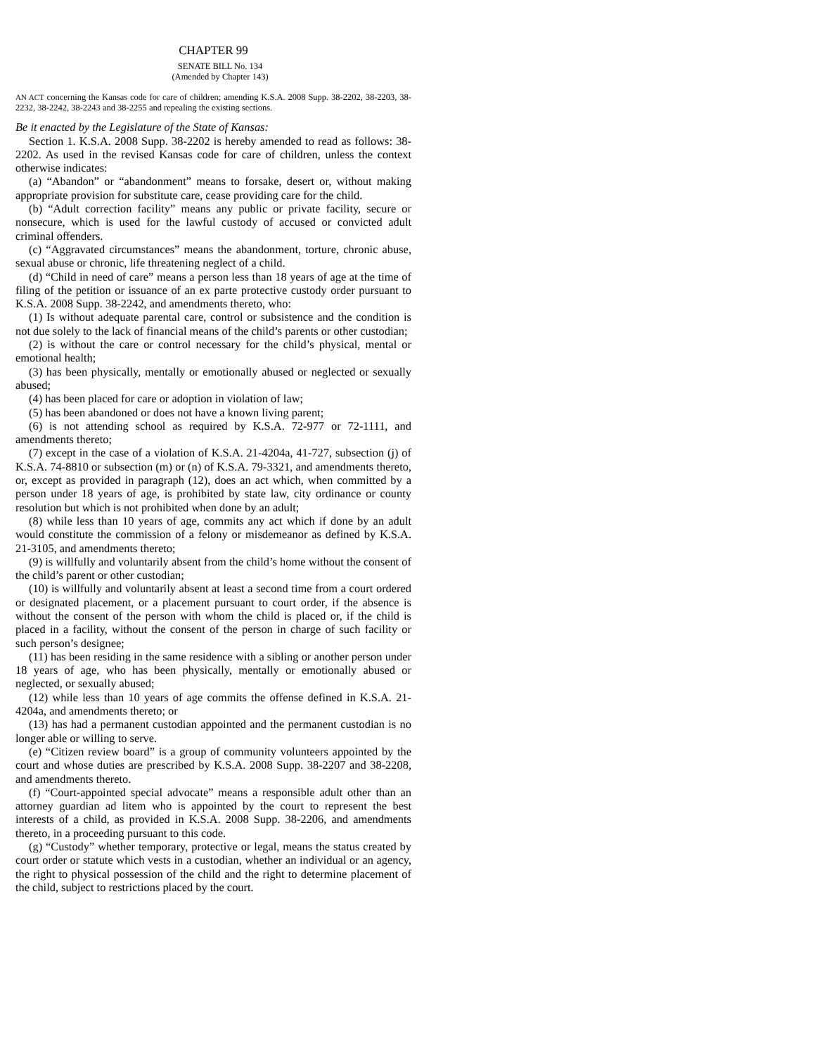CHAPTER 99
SENATE BILL No. 134
(Amended by Chapter 143)
AN ACT concerning the Kansas code for care of children; amending K.S.A. 2008 Supp. 38-2202, 38-2203, 38-2232, 38-2242, 38-2243 and 38-2255 and repealing the existing sections.
Be it enacted by the Legislature of the State of Kansas:
Section 1. K.S.A. 2008 Supp. 38-2202 is hereby amended to read as follows: 38-2202. As used in the revised Kansas code for care of children, unless the context otherwise indicates:
(a) “Abandon” or “abandonment” means to forsake, desert or, without making appropriate provision for substitute care, cease providing care for the child.
(b) “Adult correction facility” means any public or private facility, secure or nonsecure, which is used for the lawful custody of accused or convicted adult criminal offenders.
(c) “Aggravated circumstances” means the abandonment, torture, chronic abuse, sexual abuse or chronic, life threatening neglect of a child.
(d) “Child in need of care” means a person less than 18 years of age at the time of filing of the petition or issuance of an ex parte protective custody order pursuant to K.S.A. 2008 Supp. 38-2242, and amendments thereto, who:
(1) Is without adequate parental care, control or subsistence and the condition is not due solely to the lack of financial means of the child’s parents or other custodian;
(2) is without the care or control necessary for the child’s physical, mental or emotional health;
(3) has been physically, mentally or emotionally abused or neglected or sexually abused;
(4) has been placed for care or adoption in violation of law;
(5) has been abandoned or does not have a known living parent;
(6) is not attending school as required by K.S.A. 72-977 or 72-1111, and amendments thereto;
(7) except in the case of a violation of K.S.A. 21-4204a, 41-727, subsection (j) of K.S.A. 74-8810 or subsection (m) or (n) of K.S.A. 79-3321, and amendments thereto, or, except as provided in paragraph (12), does an act which, when committed by a person under 18 years of age, is prohibited by state law, city ordinance or county resolution but which is not prohibited when done by an adult;
(8) while less than 10 years of age, commits any act which if done by an adult would constitute the commission of a felony or misdemeanor as defined by K.S.A. 21-3105, and amendments thereto;
(9) is willfully and voluntarily absent from the child’s home without the consent of the child’s parent or other custodian;
(10) is willfully and voluntarily absent at least a second time from a court ordered or designated placement, or a placement pursuant to court order, if the absence is without the consent of the person with whom the child is placed or, if the child is placed in a facility, without the consent of the person in charge of such facility or such person’s designee;
(11) has been residing in the same residence with a sibling or another person under 18 years of age, who has been physically, mentally or emotionally abused or neglected, or sexually abused;
(12) while less than 10 years of age commits the offense defined in K.S.A. 21-4204a, and amendments thereto; or
(13) has had a permanent custodian appointed and the permanent custodian is no longer able or willing to serve.
(e) “Citizen review board” is a group of community volunteers appointed by the court and whose duties are prescribed by K.S.A. 2008 Supp. 38-2207 and 38-2208, and amendments thereto.
(f) “Court-appointed special advocate” means a responsible adult other than an attorney guardian ad litem who is appointed by the court to represent the best interests of a child, as provided in K.S.A. 2008 Supp. 38-2206, and amendments thereto, in a proceeding pursuant to this code.
(g) “Custody” whether temporary, protective or legal, means the status created by court order or statute which vests in a custodian, whether an individual or an agency, the right to physical possession of the child and the right to determine placement of the child, subject to restrictions placed by the court.